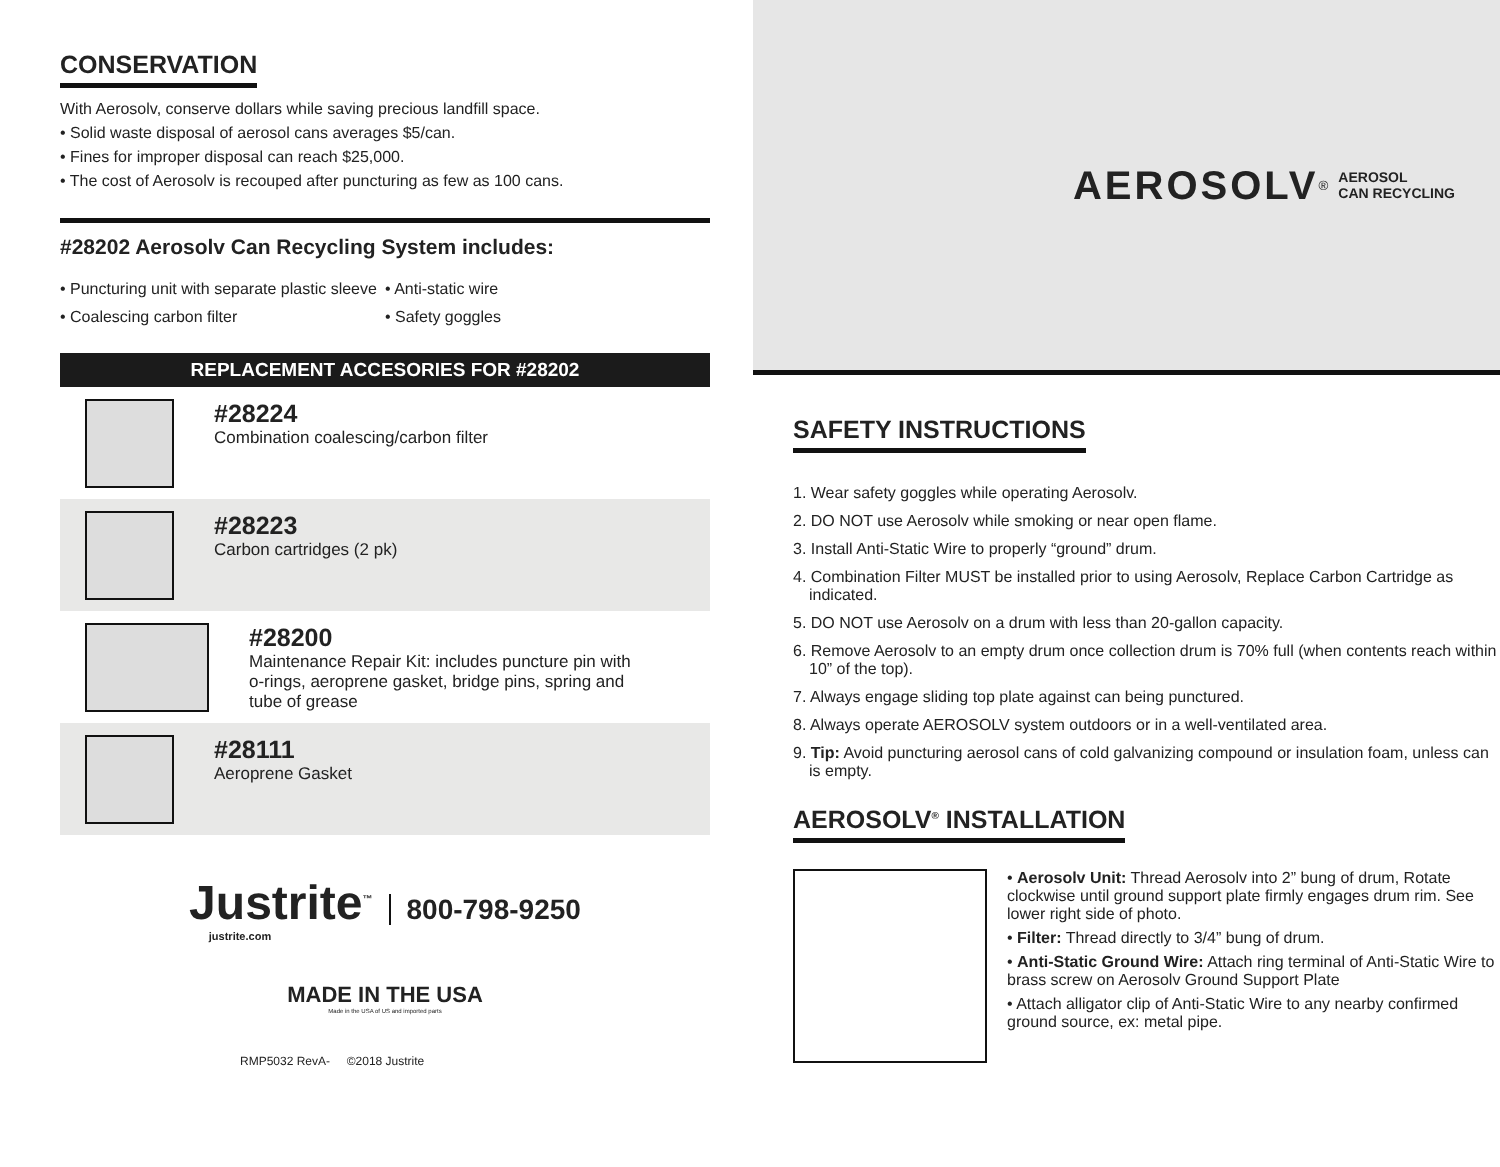CONSERVATION
With Aerosolv, conserve dollars while saving precious landfill space.
• Solid waste disposal of aerosol cans averages $5/can.
• Fines for improper disposal can reach $25,000.
• The cost of Aerosolv is recouped after puncturing as few as 100 cans.
#28202 Aerosolv Can Recycling System includes:
• Puncturing unit with separate plastic sleeve
• Coalescing carbon filter
• Anti-static wire
• Safety goggles
REPLACEMENT ACCESORIES FOR #28202
#28224
Combination coalescing/carbon filter
#28223
Carbon cartridges (2 pk)
#28200
Maintenance Repair Kit: includes puncture pin with
o-rings, aeroprene gasket, bridge pins, spring and
tube of grease
#28111
Aeroprene Gasket
Justrite<sup>™</sup> 800-798-9250
justrite.com
MADE IN THE USA
Made in the USA of US and imported parts
RMP5032 RevA- ©2018 Justrite
AEROSOLV<sup>®</sup> AEROSOL
CAN RECYCLING
SAFETY INSTRUCTIONS
1. Wear safety goggles while operating Aerosolv.
2. DO NOT use Aerosolv while smoking or near open flame.
3. Install Anti-Static Wire to properly “ground” drum.
4. Combination Filter MUST be installed prior to using Aerosolv, Replace Carbon Cartridge as indicated.
5. DO NOT use Aerosolv on a drum with less than 20-gallon capacity.
6. Remove Aerosolv to an empty drum once collection drum is 70% full (when contents reach within 10” of the top).
7. Always engage sliding top plate against can being punctured.
8. Always operate AEROSOLV system outdoors or in a well-ventilated area.
9. Tip: Avoid puncturing aerosol cans of cold galvanizing compound or insulation foam, unless can is empty.
AEROSOLV<sup>®</sup> INSTALLATION
• Aerosolv Unit: Thread Aerosolv into 2” bung of drum, Rotate clockwise until ground support plate firmly engages drum rim. See lower right side of photo.
• Filter: Thread directly to 3/4” bung of drum.
• Anti-Static Ground Wire: Attach ring terminal of Anti-Static Wire to brass screw on Aerosolv Ground Support Plate
• Attach alligator clip of Anti-Static Wire to any nearby confirmed ground source, ex: metal pipe.